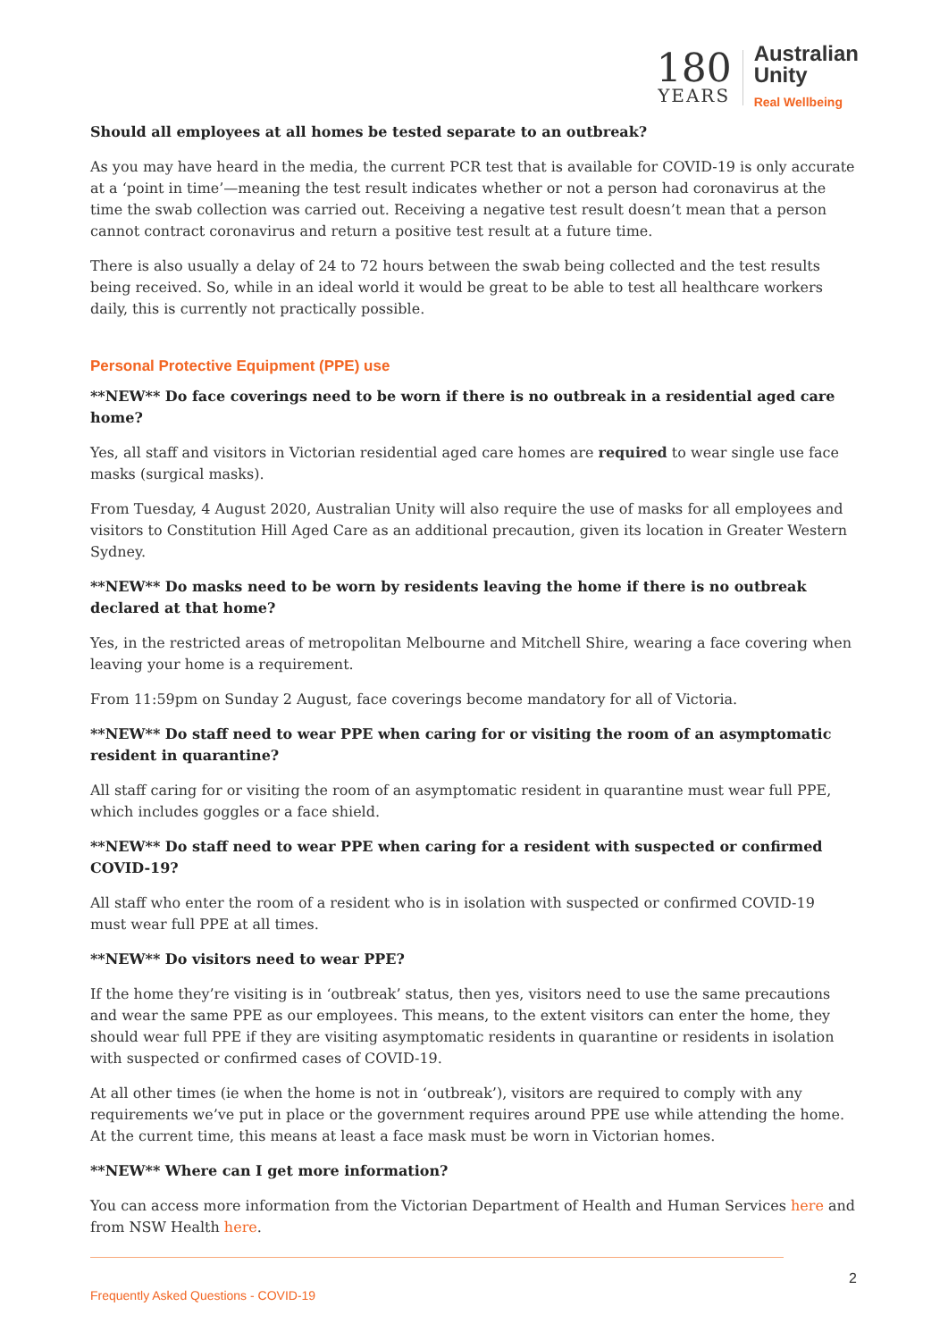180
YEARS
Australian
Unity
Real Wellbeing
Should all employees at all homes be tested separate to an outbreak?
As you may have heard in the media, the current PCR test that is available for COVID-19 is only accurate at a ‘point in time’—meaning the test result indicates whether or not a person had coronavirus at the time the swab collection was carried out. Receiving a negative test result doesn’t mean that a person cannot contract coronavirus and return a positive test result at a future time.
There is also usually a delay of 24 to 72 hours between the swab being collected and the test results being received. So, while in an ideal world it would be great to be able to test all healthcare workers daily, this is currently not practically possible.
Personal Protective Equipment (PPE) use
**NEW** Do face coverings need to be worn if there is no outbreak in a residential aged care home?
Yes, all staff and visitors in Victorian residential aged care homes are required to wear single use face masks (surgical masks).
From Tuesday, 4 August 2020, Australian Unity will also require the use of masks for all employees and visitors to Constitution Hill Aged Care as an additional precaution, given its location in Greater Western Sydney.
**NEW** Do masks need to be worn by residents leaving the home if there is no outbreak declared at that home?
Yes, in the restricted areas of metropolitan Melbourne and Mitchell Shire, wearing a face covering when leaving your home is a requirement.
From 11:59pm on Sunday 2 August, face coverings become mandatory for all of Victoria.
**NEW** Do staff need to wear PPE when caring for or visiting the room of an asymptomatic resident in quarantine?
All staff caring for or visiting the room of an asymptomatic resident in quarantine must wear full PPE, which includes goggles or a face shield.
**NEW** Do staff need to wear PPE when caring for a resident with suspected or confirmed COVID-19?
All staff who enter the room of a resident who is in isolation with suspected or confirmed COVID-19 must wear full PPE at all times.
**NEW** Do visitors need to wear PPE?
If the home they’re visiting is in ‘outbreak’ status, then yes, visitors need to use the same precautions and wear the same PPE as our employees. This means, to the extent visitors can enter the home, they should wear full PPE if they are visiting asymptomatic residents in quarantine or residents in isolation with suspected or confirmed cases of COVID-19.
At all other times (ie when the home is not in ‘outbreak’), visitors are required to comply with any requirements we’ve put in place or the government requires around PPE use while attending the home. At the current time, this means at least a face mask must be worn in Victorian homes.
**NEW** Where can I get more information?
You can access more information from the Victorian Department of Health and Human Services here and from NSW Health here.
2
Frequently Asked Questions - COVID-19